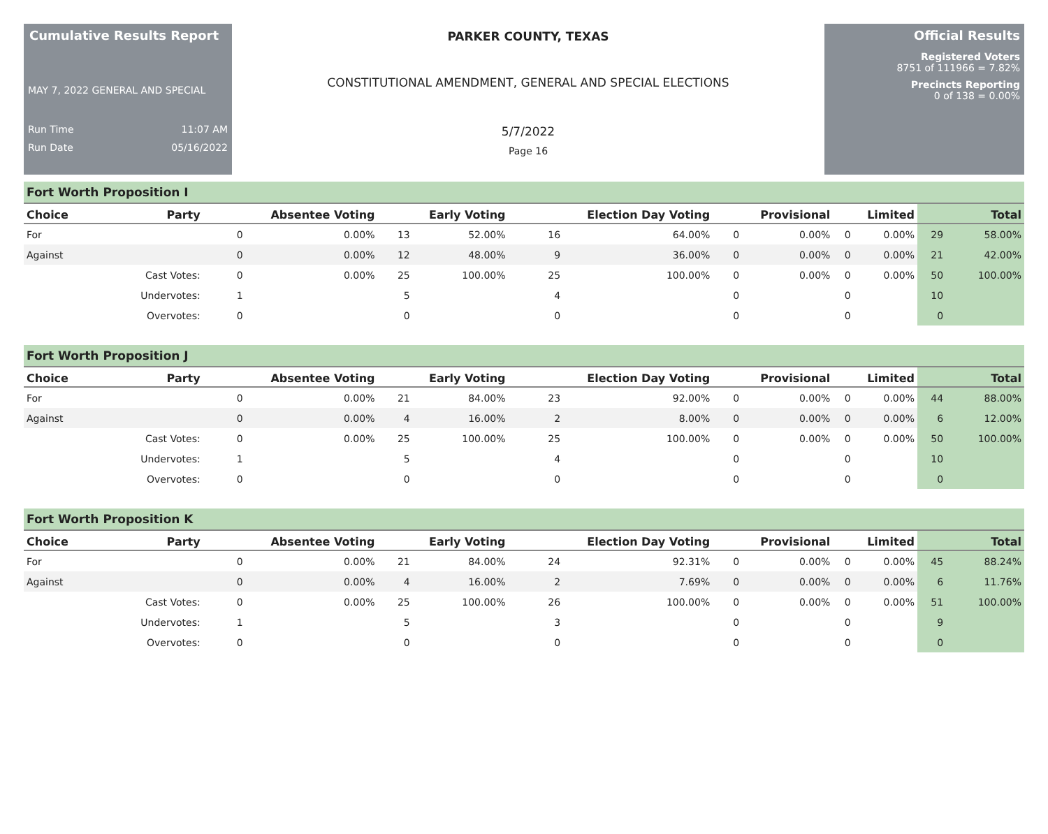Cumulative Results Report
MAY 7, 2022 GENERAL AND SPECIAL
Run Time 11:07 AM
Run Date 05/16/2022
PARKER COUNTY, TEXAS
CONSTITUTIONAL AMENDMENT, GENERAL AND SPECIAL ELECTIONS
5/7/2022
Page 16
Official Results
Registered Voters
8751 of 111966 = 7.82%
Precincts Reporting
0 of 138 = 0.00%
Fort Worth Proposition I
| Choice | Party | Absentee Voting | | Early Voting | | Election Day Voting | | Provisional | | Limited | | Total | |
| --- | --- | --- | --- | --- | --- | --- | --- | --- | --- | --- | --- | --- | --- |
| For | | 0 | 0.00% | 13 | 52.00% | 16 | 64.00% | 0 | 0.00% | 0 | 0.00% | 29 | 58.00% |
| Against | | 0 | 0.00% | 12 | 48.00% | 9 | 36.00% | 0 | 0.00% | 0 | 0.00% | 21 | 42.00% |
| | Cast Votes: | 0 | 0.00% | 25 | 100.00% | 25 | 100.00% | 0 | 0.00% | 0 | 0.00% | 50 | 100.00% |
| | Undervotes: | 1 | | 5 | | 4 | | 0 | | 0 | | 10 | |
| | Overvotes: | 0 | | 0 | | 0 | | 0 | | 0 | | 0 | |
Fort Worth Proposition J
| Choice | Party | Absentee Voting | | Early Voting | | Election Day Voting | | Provisional | | Limited | | Total | |
| --- | --- | --- | --- | --- | --- | --- | --- | --- | --- | --- | --- | --- | --- |
| For | | 0 | 0.00% | 21 | 84.00% | 23 | 92.00% | 0 | 0.00% | 0 | 0.00% | 44 | 88.00% |
| Against | | 0 | 0.00% | 4 | 16.00% | 2 | 8.00% | 0 | 0.00% | 0 | 0.00% | 6 | 12.00% |
| | Cast Votes: | 0 | 0.00% | 25 | 100.00% | 25 | 100.00% | 0 | 0.00% | 0 | 0.00% | 50 | 100.00% |
| | Undervotes: | 1 | | 5 | | 4 | | 0 | | 0 | | 10 | |
| | Overvotes: | 0 | | 0 | | 0 | | 0 | | 0 | | 0 | |
Fort Worth Proposition K
| Choice | Party | Absentee Voting | | Early Voting | | Election Day Voting | | Provisional | | Limited | | Total | |
| --- | --- | --- | --- | --- | --- | --- | --- | --- | --- | --- | --- | --- | --- |
| For | | 0 | 0.00% | 21 | 84.00% | 24 | 92.31% | 0 | 0.00% | 0 | 0.00% | 45 | 88.24% |
| Against | | 0 | 0.00% | 4 | 16.00% | 2 | 7.69% | 0 | 0.00% | 0 | 0.00% | 6 | 11.76% |
| | Cast Votes: | 0 | 0.00% | 25 | 100.00% | 26 | 100.00% | 0 | 0.00% | 0 | 0.00% | 51 | 100.00% |
| | Undervotes: | 1 | | 5 | | 3 | | 0 | | 0 | | 9 | |
| | Overvotes: | 0 | | 0 | | 0 | | 0 | | 0 | | 0 | |